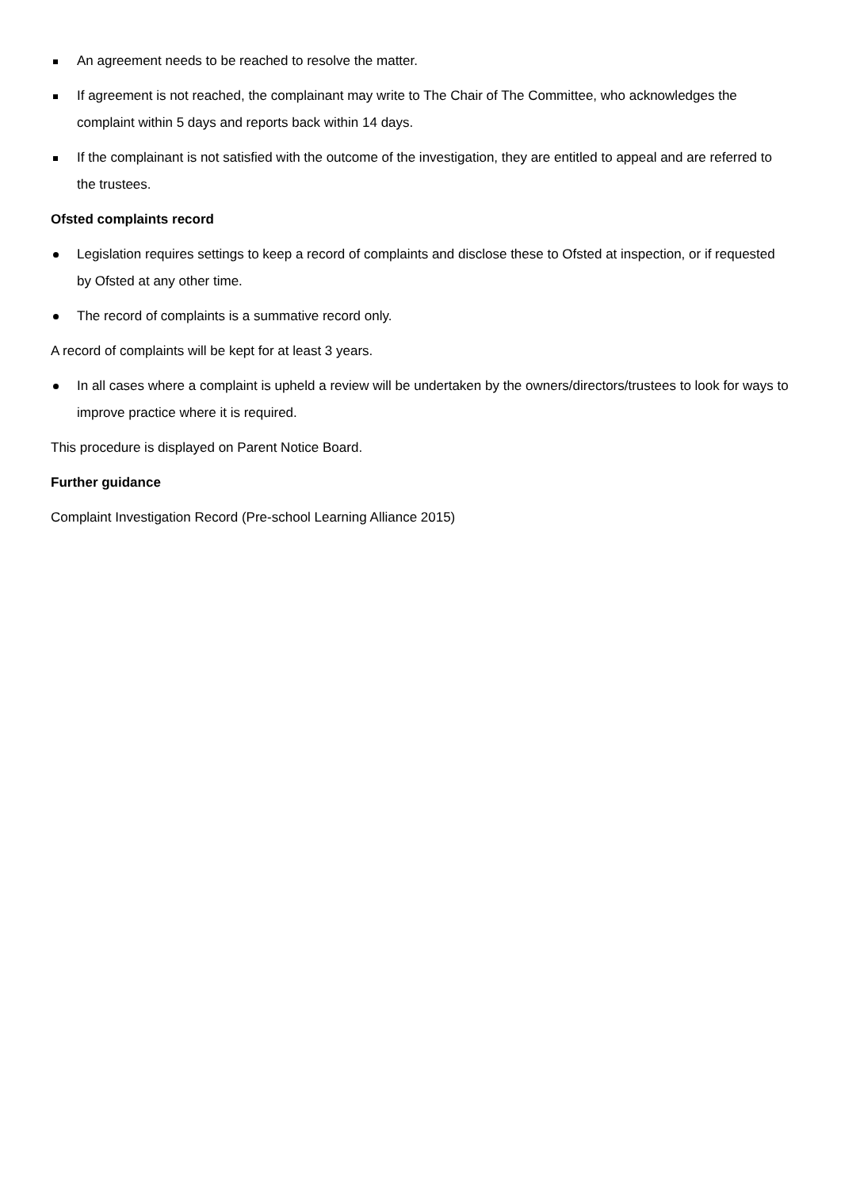An agreement needs to be reached to resolve the matter.
If agreement is not reached, the complainant may write to The Chair of The Committee, who acknowledges the complaint within 5 days and reports back within 14 days.
If the complainant is not satisfied with the outcome of the investigation, they are entitled to appeal and are referred to the trustees.
Ofsted complaints record
Legislation requires settings to keep a record of complaints and disclose these to Ofsted at inspection, or if requested by Ofsted at any other time.
The record of complaints is a summative record only.
A record of complaints will be kept for at least 3 years.
In all cases where a complaint is upheld a review will be undertaken by the owners/directors/trustees to look for ways to improve practice where it is required.
This procedure is displayed on Parent Notice Board.
Further guidance
Complaint Investigation Record (Pre-school Learning Alliance 2015)